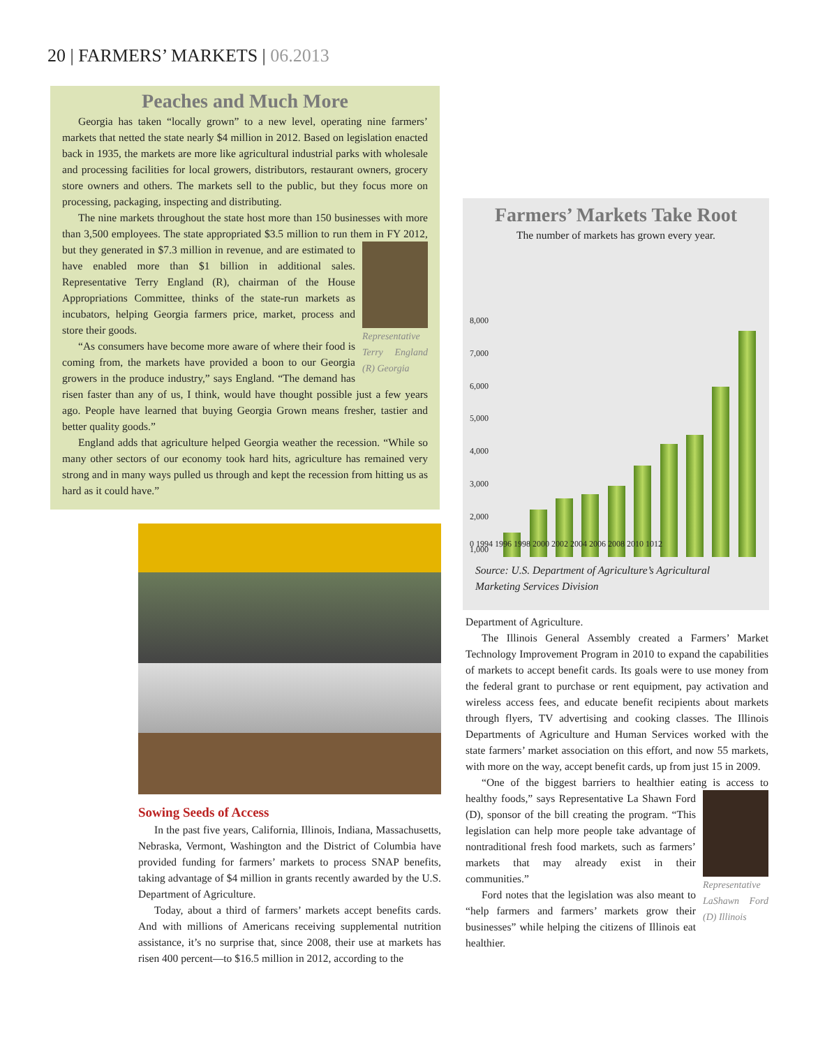20 | FARMERS’ MARKETS | 06.2013
Peaches and Much More
Georgia has taken “locally grown” to a new level, operating nine farmers’ markets that netted the state nearly $4 million in 2012. Based on legislation enacted back in 1935, the markets are more like agricultural industrial parks with wholesale and processing facilities for local growers, distributors, restaurant owners, grocery store owners and others. The markets sell to the public, but they focus more on processing, packaging, inspecting and distributing.
The nine markets throughout the state host more than 150 businesses with more than 3,500 employees. The state appropriated $3.5 million to run them in Representative Terry England (R) Georgia FY 2012, but they generated in $7.3 million in revenue, and are estimated to have enabled more than $1 billion in additional sales. Representative Terry England (R), chairman of the House Appropriations Committee, thinks of the state-run markets as incubators, helping Georgia farmers price, market, process and store their goods.
“As consumers have become more aware of where their food is coming from, the markets have provided a boon to our Georgia growers in the produce industry,” says England. “The demand has risen faster than any of us, I think, would have thought possible just a few years ago. People have learned that buying Georgia Grown means fresher, tastier and better quality goods.”
England adds that agriculture helped Georgia weather the recession. “While so many other sectors of our economy took hard hits, agriculture has remained very strong and in many ways pulled us through and kept the recession from hitting us as hard as it could have.”
Sowing Seeds of Access
In the past five years, California, Illinois, Indiana, Massachusetts, Nebraska, Vermont, Washington and the District of Columbia have provided funding for farmers’ markets to process SNAP benefits, taking advantage of $4 million in grants recently awarded by the U.S. Department of Agriculture.
Today, about a third of farmers’ markets accept benefits cards. And with millions of Americans receiving supplemental nutrition assistance, it’s no surprise that, since 2008, their use at markets has risen 400 percent—to $16.5 million in 2012, according to the
Farmers’ Markets Take Root
The number of markets has grown every year.
8,000
7,000
6,000
5,000
4,000
3,000
2,000
1,000
0 1994 1996 1998 2000 2002 2004 2006 2008 2010 1012
Source: U.S. Department of Agriculture’s Agricultural Marketing Services Division
Department of Agriculture.
The Illinois General Assembly created a Farmers’ Market Technology Improvement Program in 2010 to expand the capabilities of markets to accept benefit cards. Its goals were to use money from the federal grant to purchase or rent equipment, pay activation and wireless access fees, and educate benefit recipients about markets through flyers, TV advertising and cooking classes. The Illinois Departments of Agriculture and Human Services worked with the state farmers’ market association on this effort, and now 55 markets, with more on the way, accept benefit cards, up from just 15 in 2009.
“One of the biggest barriers to healthier eating is access to Representative LaShawn Ford (D) Illinois healthy foods,” says Representative La Shawn Ford (D), sponsor of the bill creating the program. “This legislation can help more people take advantage of nontraditional fresh food markets, such as farmers’ markets that may already exist in their communities.”
Ford notes that the legislation was also meant to “help farmers and farmers’ markets grow their businesses” while helping the citizens of Illinois eat healthier.